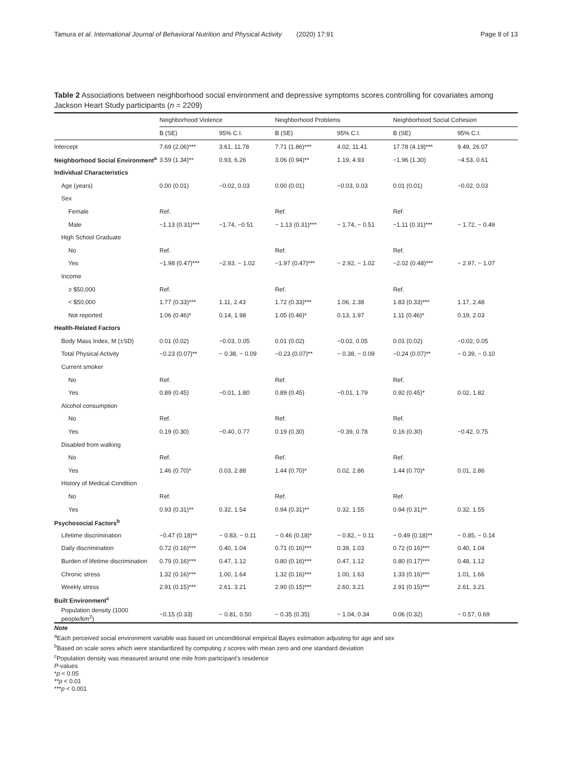Tamura et al. International Journal of Behavioral Nutrition and Physical Activity (2020) 17:91 Page 8 of 13
Table 2 Associations between neighborhood social environment and depressive symptoms scores controlling for covariates among Jackson Heart Study participants (n = 2209)
| | Neighborhood Violence | | Neighborhood Problems | | Neighborhood Social Cohesion | |
| --- | --- | --- | --- | --- | --- | --- |
| | B (SE) | 95% C.I. | B (SE) | 95% C.I. | B (SE) | 95% C.I. |
| Intercept | 7.69 (2.06)*** | 3.61, 11.78 | 7.71 (1.86)*** | 4.02, 11.41 | 17.78 (4.19)*** | 9.49, 26.07 |
| Neighborhood Social Environment<sup>a</sup> | 3.59 (1.34)** | 0.93, 6.26 | 3.06 (0.94)** | 1.19, 4.93 | −1.96 (1.30) | −4.53, 0.61 |
| Individual Characteristics | | | | | | |
| Age (years) | 0.00 (0.01) | −0.02, 0.03 | 0.00 (0.01) | −0.03, 0.03 | 0.01 (0.01) | −0.02, 0.03 |
| Sex | | | | | | |
| Female | Ref. | | Ref. | | Ref. | |
| Male | −1.13 (0.31)*** | −1.74, −0.51 | − 1.13 (0.31)*** | − 1.74, − 0.51 | −1.11 (0.31)*** | − 1.72, − 0.49 |
| High School Graduate | | | | | | |
| No | Ref. | | Ref. | | Ref. | |
| Yes | −1.98 (0.47)*** | −2.93, − 1.02 | −1.97 (0.47)*** | − 2.92, − 1.02 | −2.02 (0.48)*** | − 2.97, − 1.07 |
| Income | | | | | | |
| ≥ $50,000 | Ref. | | Ref. | | Ref. | |
| < $50,000 | 1.77 (0.33)*** | 1.11, 2.43 | 1.72 (0.33)*** | 1.06, 2.38 | 1.83 (0.33)*** | 1.17, 2.48 |
| Not reported | 1.06 (0.46)* | 0.14, 1.98 | 1.05 (0.46)* | 0.13, 1.97 | 1.11 (0.46)* | 0.19, 2.03 |
| Health-Related Factors | | | | | | |
| Body Mass Index, M (±SD) | 0.01 (0.02) | −0.03, 0.05 | 0.01 (0.02) | −0.02, 0.05 | 0.01 (0.02) | −0.02, 0.05 |
| Total Physical Activity | −0.23 (0.07)** | − 0.38, − 0.09 | −0.23 (0.07)** | − 0.38, − 0.09 | −0.24 (0.07)** | − 0.39, − 0.10 |
| Current smoker | | | | | | |
| No | Ref. | | Ref. | | Ref. | |
| Yes | 0.89 (0.45) | −0.01, 1.80 | 0.89 (0.45) | −0.01, 1.79 | 0.92 (0.45)* | 0.02, 1.82 |
| Alcohol consumption | | | | | | |
| No | Ref. | | Ref. | | Ref. | |
| Yes | 0.19 (0.30) | −0.40, 0.77 | 0.19 (0.30) | −0.39, 0.78 | 0.16 (0.30) | −0.42, 0.75 |
| Disabled from walking | | | | | | |
| No | Ref. | | Ref. | | Ref. | |
| Yes | 1.46 (0.70)* | 0.03, 2.88 | 1.44 (0.70)* | 0.02, 2.86 | 1.44 (0.70)* | 0.01, 2.86 |
| History of Medical Condition | | | | | | |
| No | Ref. | | Ref. | | Ref. | |
| Yes | 0.93 (0.31)** | 0.32, 1.54 | 0.94 (0.31)** | 0.32, 1.55 | 0.94 (0.31)** | 0.32, 1.55 |
| Psychosocial Factors<sup>b</sup> | | | | | | |
| Lifetime discrimination | −0.47 (0.18)** | − 0.83, − 0.11 | − 0.46 (0.18)* | − 0.82, − 0.11 | − 0.49 (0.18)** | − 0.85, − 0.14 |
| Daily discrimination | 0.72 (0.16)*** | 0.40, 1.04 | 0.71 (0.16)*** | 0.39, 1.03 | 0.72 (0.16)*** | 0.40, 1.04 |
| Burden of lifetime discrimination | 0.79 (0.16)*** | 0.47, 1.12 | 0.80 (0.16)*** | 0.47, 1.12 | 0.80 (0.17)*** | 0.48, 1.12 |
| Chronic stress | 1.32 (0.16)*** | 1.00, 1.64 | 1.32 (0.16)*** | 1.00, 1.63 | 1.33 (0.16)*** | 1.01, 1.66 |
| Weekly stress | 2.91 (0.15)*** | 2.61, 3.21 | 2.90 (0.15)*** | 2.60, 3.21 | 2.91 (0.15)*** | 2.61, 3.21 |
| Built Environment<sup>c</sup> | | | | | | |
| Population density (1000 people/km<sup>2</sup>) | −0.15 (0.33) | − 0.81, 0.50 | − 0.35 (0.35) | − 1.04, 0.34 | 0.06 (0.32) | − 0.57, 0.69 |
Note
<sup>a</sup> Each perceived social environment variable was based on unconditional empirical Bayes estimation adjusting for age and sex
<sup>b</sup> Based on scale sores which were standardized by computing z scores with mean zero and one standard deviation
<sup>c</sup> Population density was measured around one mile from participant's residence
P-values
*p < 0.05
**p < 0.01
***p < 0.001